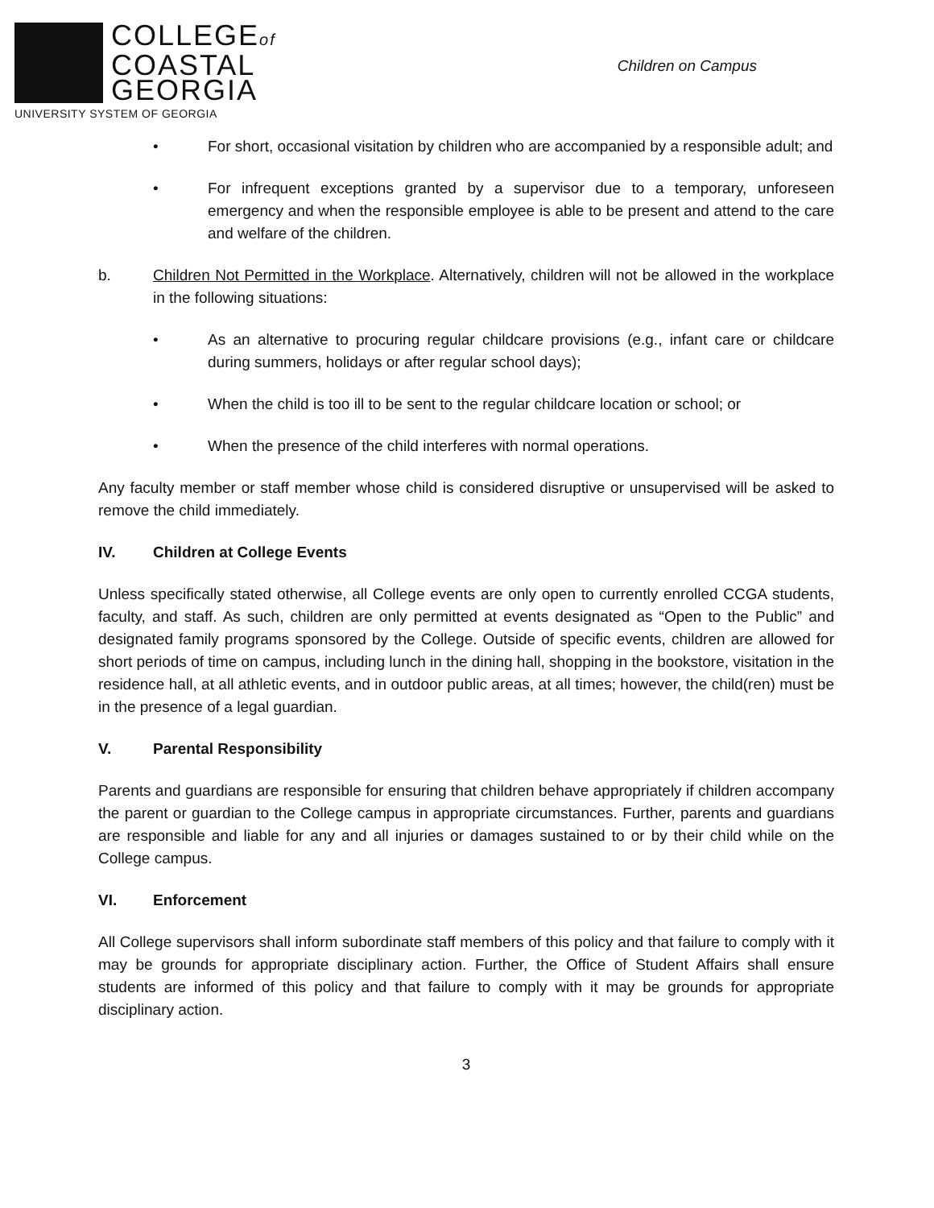COLLEGEof
COASTAL
GEORGIA
UNIVERSITY SYSTEM OF GEORGIA
Children on Campus
• For short, occasional visitation by children who are accompanied by a responsible adult; and
• For infrequent exceptions granted by a supervisor due to a temporary, unforeseen emergency and when the responsible employee is able to be present and attend to the care and welfare of the children.
b. Children Not Permitted in the Workplace. Alternatively, children will not be allowed in the workplace in the following situations:
• As an alternative to procuring regular childcare provisions (e.g., infant care or childcare during summers, holidays or after regular school days);
• When the child is too ill to be sent to the regular childcare location or school; or
• When the presence of the child interferes with normal operations.
Any faculty member or staff member whose child is considered disruptive or unsupervised will be asked to remove the child immediately.
IV. Children at College Events
Unless specifically stated otherwise, all College events are only open to currently enrolled CCGA students, faculty, and staff. As such, children are only permitted at events designated as “Open to the Public” and designated family programs sponsored by the College. Outside of specific events, children are allowed for short periods of time on campus, including lunch in the dining hall, shopping in the bookstore, visitation in the residence hall, at all athletic events, and in outdoor public areas, at all times; however, the child(ren) must be in the presence of a legal guardian.
V. Parental Responsibility
Parents and guardians are responsible for ensuring that children behave appropriately if children accompany the parent or guardian to the College campus in appropriate circumstances. Further, parents and guardians are responsible and liable for any and all injuries or damages sustained to or by their child while on the College campus.
VI. Enforcement
All College supervisors shall inform subordinate staff members of this policy and that failure to comply with it may be grounds for appropriate disciplinary action. Further, the Office of Student Affairs shall ensure students are informed of this policy and that failure to comply with it may be grounds for appropriate disciplinary action.
3